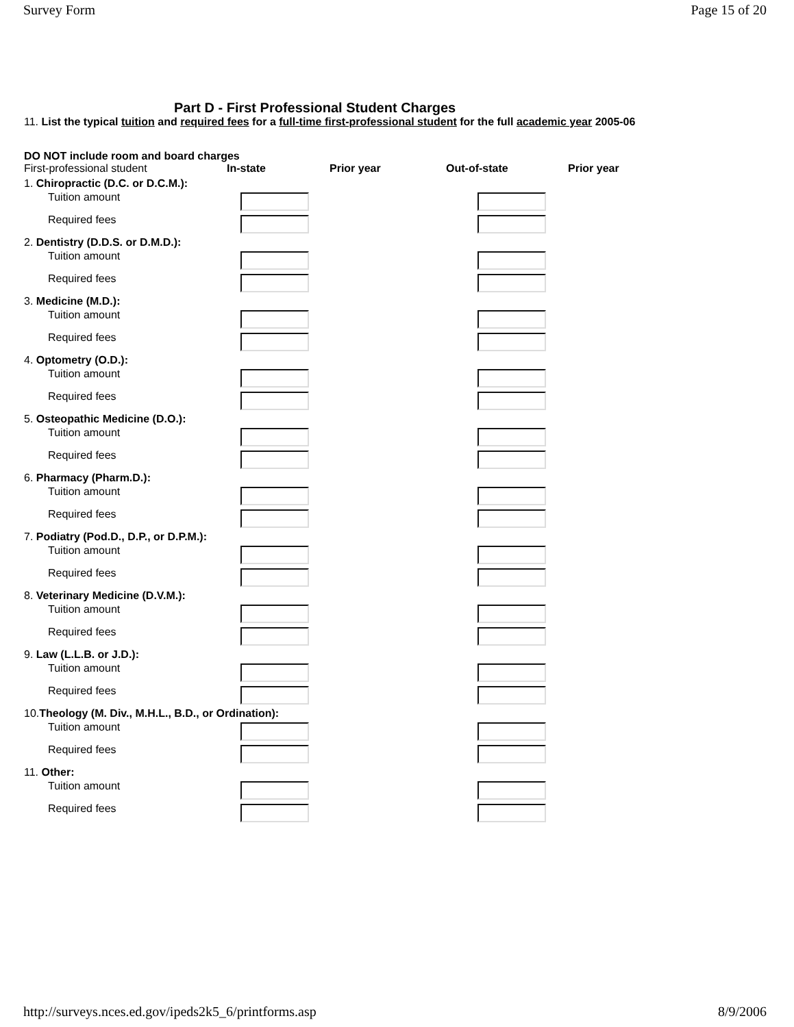Survey Form Page 15 of 20
Part D - First Professional Student Charges
11. List the typical tuition and required fees for a full-time first-professional student for the full academic year 2005-06
DO NOT include room and board charges
| First-professional student | In-state | Prior year | Out-of-state | Prior year |
| 1. Chiropractic (D.C. or D.C.M.): | | | | |
| Tuition amount | | | | |
| Required fees | | | | |
| 2. Dentistry (D.D.S. or D.M.D.): | | | | |
| Tuition amount | | | | |
| Required fees | | | | |
| 3. Medicine (M.D.): | | | | |
| Tuition amount | | | | |
| Required fees | | | | |
| 4. Optometry (O.D.): | | | | |
| Tuition amount | | | | |
| Required fees | | | | |
| 5. Osteopathic Medicine (D.O.): | | | | |
| Tuition amount | | | | |
| Required fees | | | | |
| 6. Pharmacy (Pharm.D.): | | | | |
| Tuition amount | | | | |
| Required fees | | | | |
| 7. Podiatry (Pod.D., D.P., or D.P.M.): | | | | |
| Tuition amount | | | | |
| Required fees | | | | |
| 8. Veterinary Medicine (D.V.M.): | | | | |
| Tuition amount | | | | |
| Required fees | | | | |
| 9. Law (L.L.B. or J.D.): | | | | |
| Tuition amount | | | | |
| Required fees | | | | |
| 10. Theology (M. Div., M.H.L., B.D., or Ordination): | | | | |
| Tuition amount | | | | |
| Required fees | | | | |
| 11. Other: | | | | |
| Tuition amount | | | | |
| Required fees | | | | |
http://surveys.nces.ed.gov/ipeds2k5_6/printforms.asp 8/9/2006